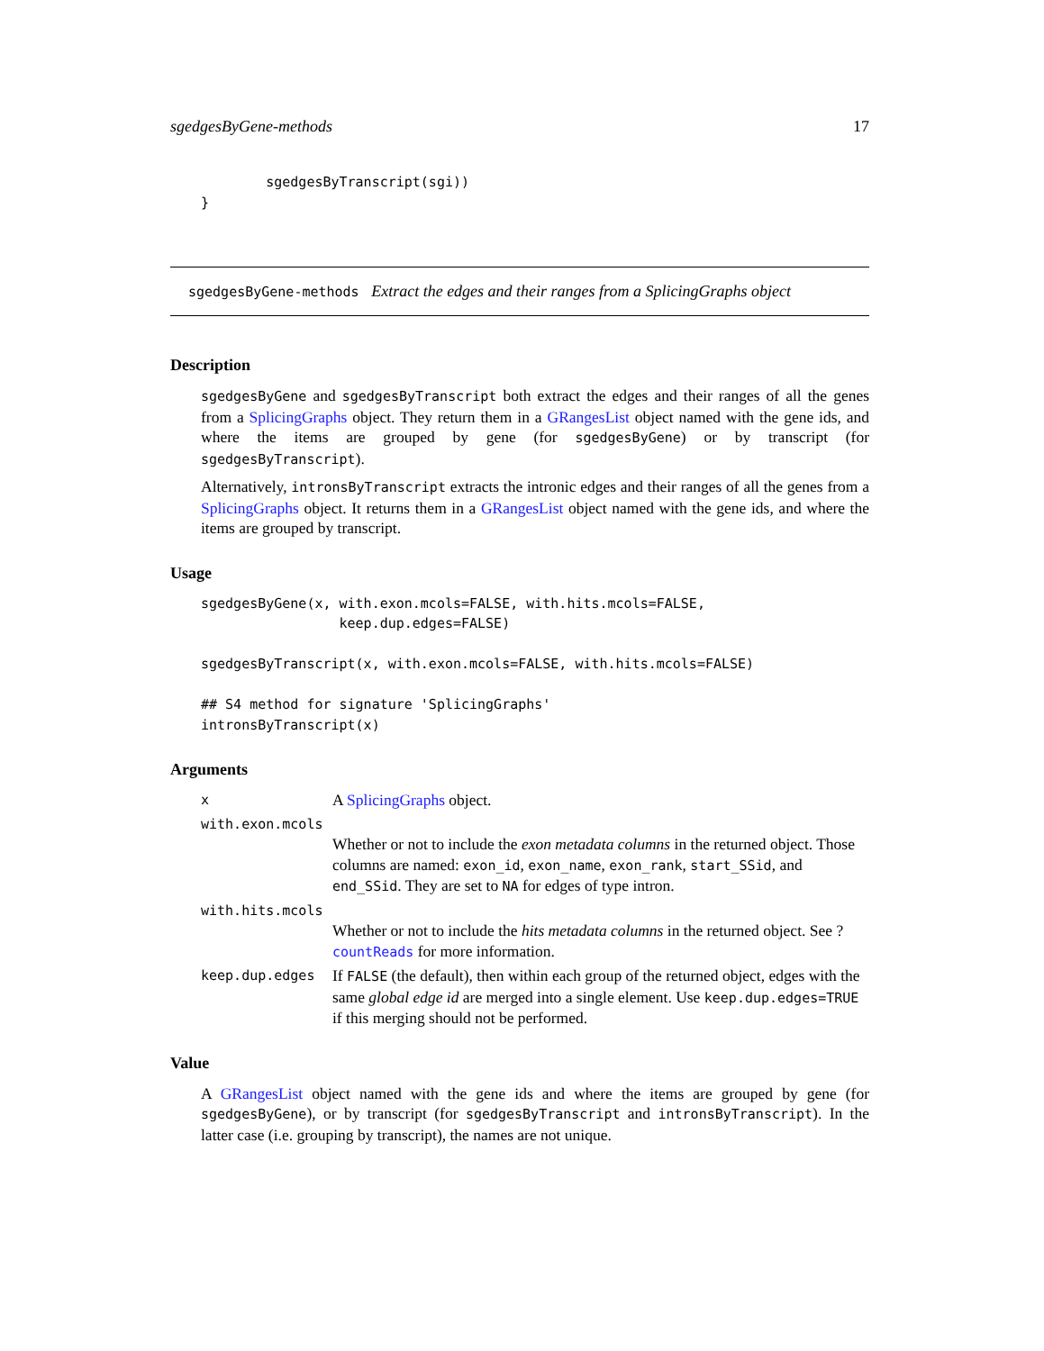sgedgesByGene-methods 17
        sgedgesByTranscript(sgi))
}
sgedgesByGene-methods Extract the edges and their ranges from a SplicingGraphs object
Description
sgedgesByGene and sgedgesByTranscript both extract the edges and their ranges of all the genes from a SplicingGraphs object. They return them in a GRangesList object named with the gene ids, and where the items are grouped by gene (for sgedgesByGene) or by transcript (for sgedgesByTranscript).
Alternatively, intronsByTranscript extracts the intronic edges and their ranges of all the genes from a SplicingGraphs object. It returns them in a GRangesList object named with the gene ids, and where the items are grouped by transcript.
Usage
sgedgesByGene(x, with.exon.mcols=FALSE, with.hits.mcols=FALSE,
                 keep.dup.edges=FALSE)

sgedgesByTranscript(x, with.exon.mcols=FALSE, with.hits.mcols=FALSE)

## S4 method for signature 'SplicingGraphs'
intronsByTranscript(x)
Arguments
x A SplicingGraphs object.
with.exon.mcols
Whether or not to include the exon metadata columns in the returned object. Those columns are named: exon_id, exon_name, exon_rank, start_SSid, and end_SSid. They are set to NA for edges of type intron.
with.hits.mcols
Whether or not to include the hits metadata columns in the returned object. See ?countReads for more information.
keep.dup.edges If FALSE (the default), then within each group of the returned object, edges with the same global edge id are merged into a single element. Use keep.dup.edges=TRUE if this merging should not be performed.
Value
A GRangesList object named with the gene ids and where the items are grouped by gene (for sgedgesByGene), or by transcript (for sgedgesByTranscript and intronsByTranscript). In the latter case (i.e. grouping by transcript), the names are not unique.